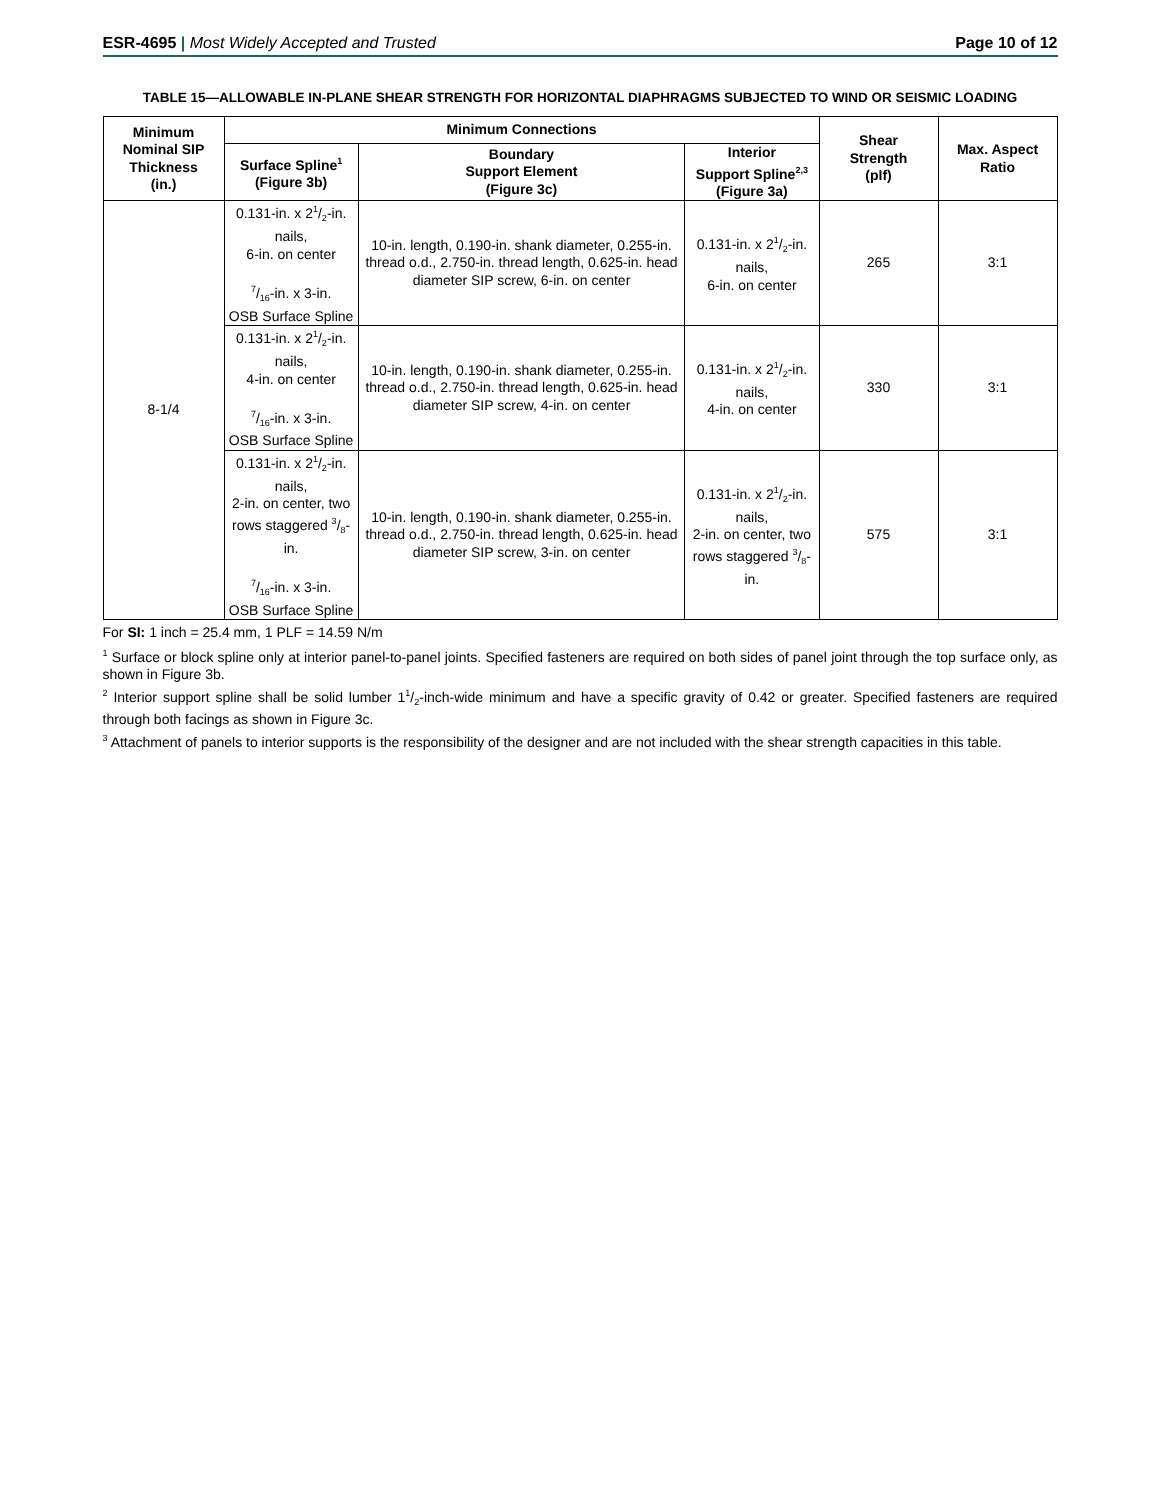ESR-4695 | Most Widely Accepted and Trusted
Page 10 of 12
TABLE 15—ALLOWABLE IN-PLANE SHEAR STRENGTH FOR HORIZONTAL DIAPHRAGMS SUBJECTED TO WIND OR SEISMIC LOADING
| Minimum Nominal SIP Thickness (in.) | Minimum Connections | | | Shear Strength (plf) | Max. Aspect Ratio |
| --- | --- | --- | --- | --- | --- |
| | Surface Spline<sup>1</sup> (Figure 3b) | Boundary Support Element (Figure 3c) | Interior Support Spline<sup>2,3</sup> (Figure 3a) | | |
| 8-1/4 | 0.131-in. x 21/2-in. nails, 6-in. on center 7/16-in. x 3-in. OSB Surface Spline | 10-in. length, 0.190-in. shank diameter, 0.255-in. thread o.d., 2.750-in. thread length, 0.625-in. head diameter SIP screw, 6-in. on center | 0.131-in. x 21/2-in. nails, 6-in. on center | 265 | 3:1 |
| | 0.131-in. x 21/2-in. nails, 4-in. on center 7/16-in. x 3-in. OSB Surface Spline | 10-in. length, 0.190-in. shank diameter, 0.255-in. thread o.d., 2.750-in. thread length, 0.625-in. head diameter SIP screw, 4-in. on center | 0.131-in. x 21/2-in. nails, 4-in. on center | 330 | 3:1 |
| | 0.131-in. x 21/2-in. nails, 2-in. on center, two rows staggered 3/8-in. 7/16-in. x 3-in. OSB Surface Spline | 10-in. length, 0.190-in. shank diameter, 0.255-in. thread o.d., 2.750-in. thread length, 0.625-in. head diameter SIP screw, 3-in. on center | 0.131-in. x 21/2-in. nails, 2-in. on center, two rows staggered 3/8-in. | 575 | 3:1 |
For SI: 1 inch = 25.4 mm, 1 PLF = 14.59 N/m
<sup>1</sup> Surface or block spline only at interior panel-to-panel joints. Specified fasteners are required on both sides of panel joint through the top surface only, as shown in Figure 3b.
<sup>2</sup> Interior support spline shall be solid lumber 11/2-inch-wide minimum and have a specific gravity of 0.42 or greater. Specified fasteners are required through both facings as shown in Figure 3c.
<sup>3</sup> Attachment of panels to interior supports is the responsibility of the designer and are not included with the shear strength capacities in this table.